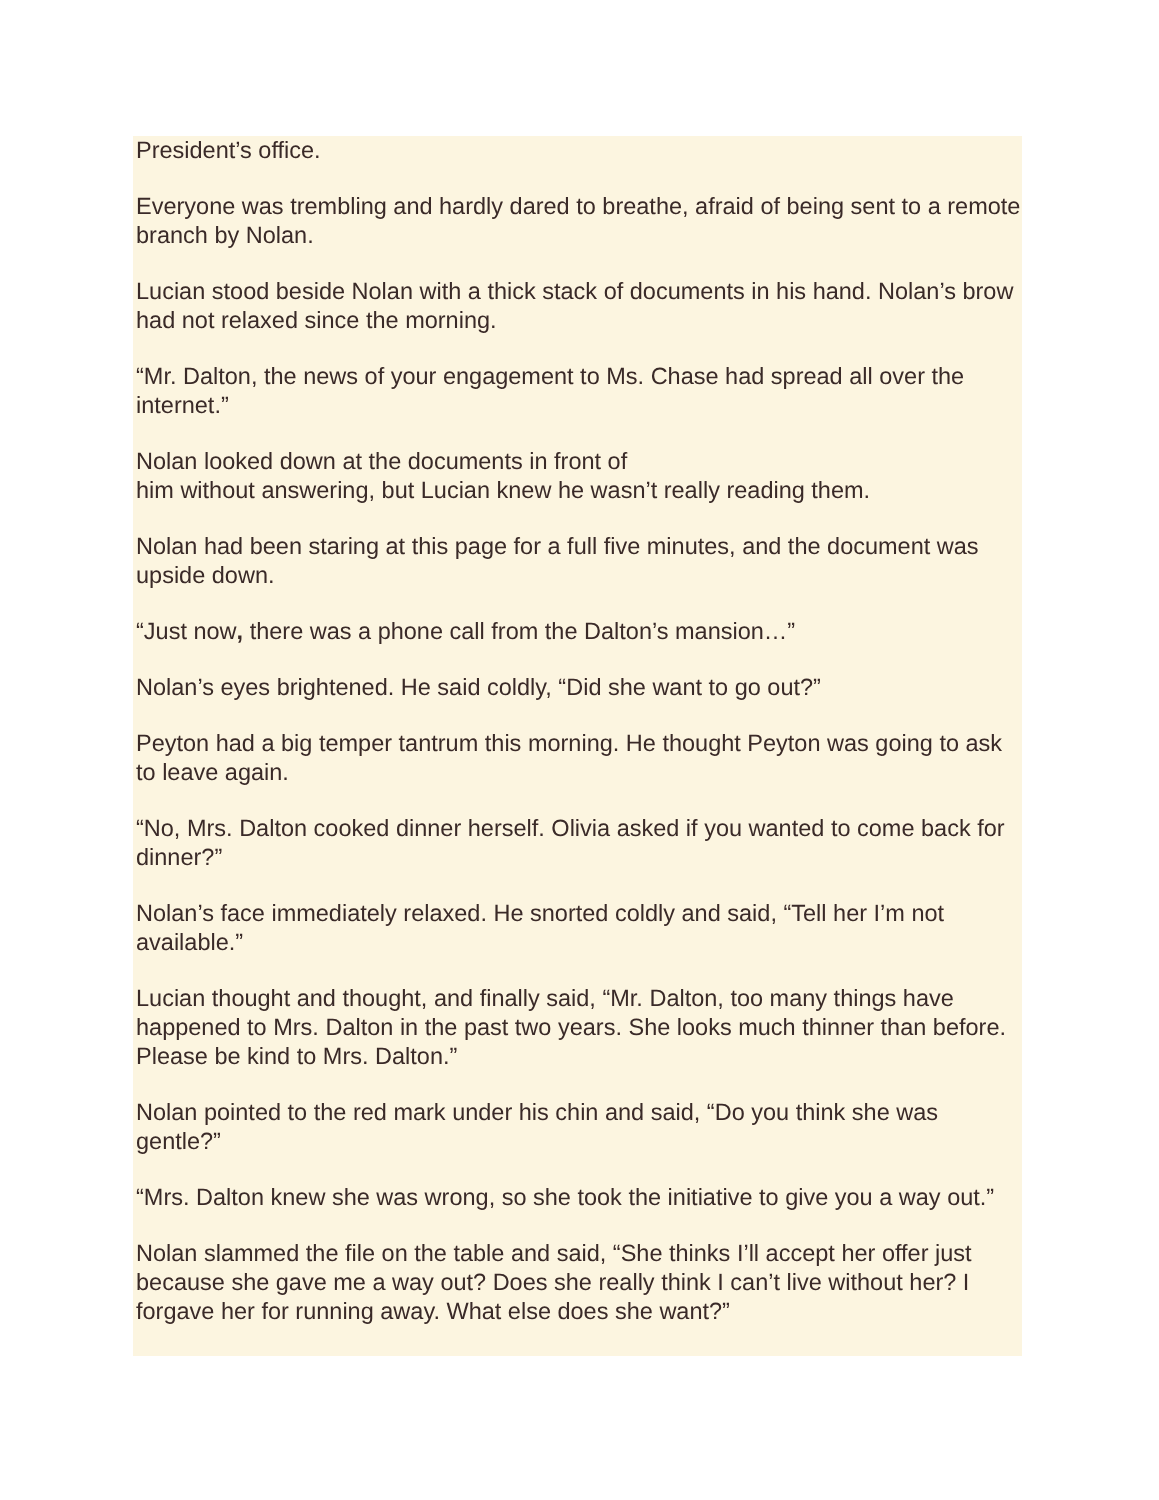President’s office.
Everyone was trembling and hardly dared to breathe, afraid of being sent to a remote branch by Nolan.
Lucian stood beside Nolan with a thick stack of documents in his hand. Nolan’s brow had not relaxed since the morning.
“Mr. Dalton, the news of your engagement to Ms. Chase had spread all over the internet.”
Nolan looked down at the documents in front of
him without answering, but Lucian knew he wasn’t really reading them.
Nolan had been staring at this page for a full five minutes, and the document was upside down.
“Just now, there was a phone call from the Dalton’s mansion…”
Nolan’s eyes brightened. He said coldly, “Did she want to go out?”
Peyton had a big temper tantrum this morning. He thought Peyton was going to ask to leave again.
“No, Mrs. Dalton cooked dinner herself. Olivia asked if you wanted to come back for dinner?”
Nolan’s face immediately relaxed. He snorted coldly and said, “Tell her I’m not available.”
Lucian thought and thought, and finally said, “Mr. Dalton, too many things have happened to Mrs. Dalton in the past two years. She looks much thinner than before. Please be kind to Mrs. Dalton.”
Nolan pointed to the red mark under his chin and said, “Do you think she was gentle?”
“Mrs. Dalton knew she was wrong, so she took the initiative to give you a way out.”
Nolan slammed the file on the table and said, “She thinks I’ll accept her offer just because she gave me a way out? Does she really think I can’t live without her? I forgave her for running away. What else does she want?”